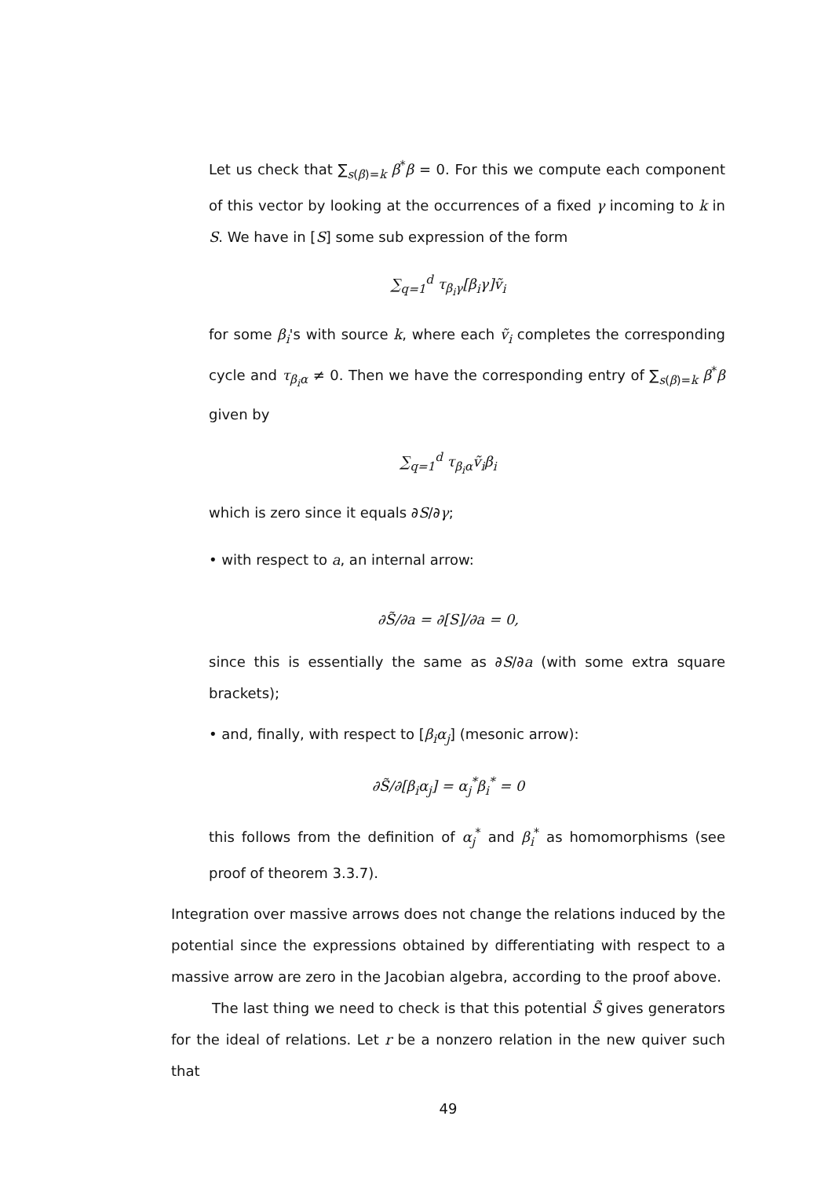Let us check that ∑<sub>s(β)=k</sub> β<sup>*</sup>β = 0. For this we compute each component of this vector by looking at the occurrences of a fixed γ incoming to k in S. We have in [S] some sub expression of the form
∑<sub>q=1</sub><sup>d</sup> τ<sub>β<sub>i</sub>γ</sub>[β<sub>i</sub>γ]ṽ<sub>i</sub>
for some β<sub>i</sub>'s with source k, where each ṽ<sub>i</sub> completes the corresponding cycle and τ<sub>β<sub>i</sub>α</sub> ≠ 0. Then we have the corresponding entry of ∑<sub>s(β)=k</sub> β<sup>*</sup>β given by
∑<sub>q=1</sub><sup>d</sup> τ<sub>β<sub>i</sub>α</sub>ṽ<sub>i</sub>β<sub>i</sub>
which is zero since it equals ∂S/∂γ;
• with respect to a, an internal arrow:
∂S̃/∂a = ∂[S]/∂a = 0,
since this is essentially the same as ∂S/∂a (with some extra square brackets);
• and, finally, with respect to [β<sub>i</sub>α<sub>j</sub>] (mesonic arrow):
∂S̃/∂[β<sub>i</sub>α<sub>j</sub>] = α<sub>j</sub><sup>*</sup>β<sub>i</sub><sup>*</sup> = 0
this follows from the definition of α<sub>j</sub><sup>*</sup> and β<sub>i</sub><sup>*</sup> as homomorphisms (see proof of theorem 3.3.7).
Integration over massive arrows does not change the relations induced by the potential since the expressions obtained by differentiating with respect to a massive arrow are zero in the Jacobian algebra, according to the proof above.
The last thing we need to check is that this potential S̃ gives generators for the ideal of relations. Let r be a nonzero relation in the new quiver such that
49